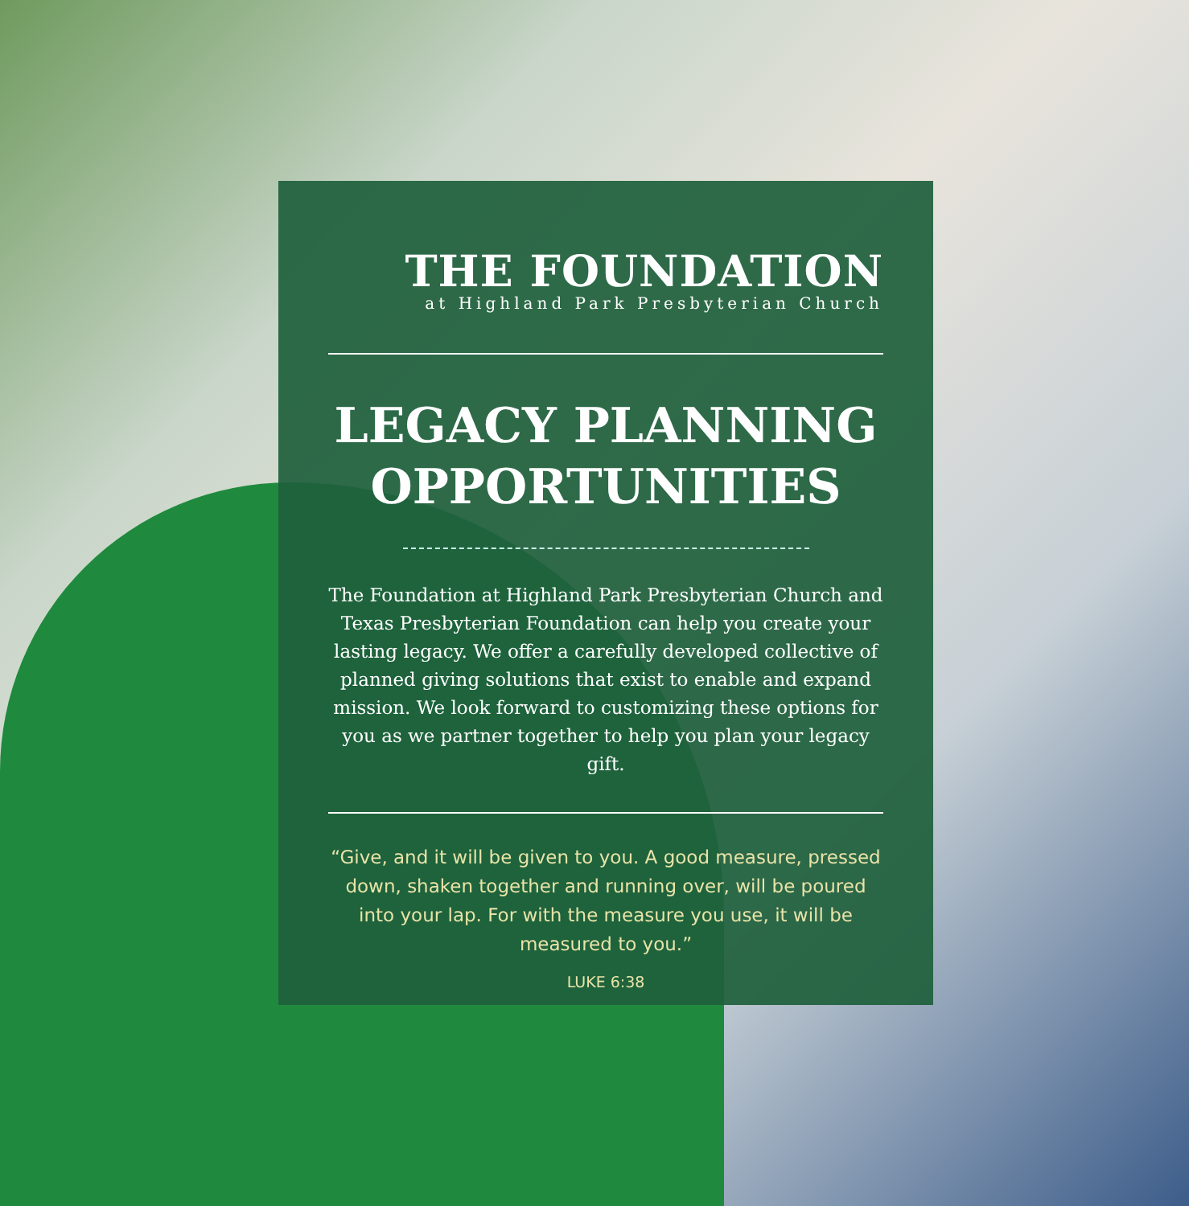THE FOUNDATION
at Highland Park Presbyterian Church
LEGACY PLANNING
OPPORTUNITIES
The Foundation at Highland Park Presbyterian Church and Texas Presbyterian Foundation can help you create your lasting legacy. We offer a carefully developed collective of planned giving solutions that exist to enable and expand mission. We look forward to customizing these options for you as we partner together to help you plan your legacy gift.
“Give, and it will be given to you. A good measure, pressed down, shaken together and running over, will be poured into your lap. For with the measure you use, it will be measured to you.”
LUKE 6:38